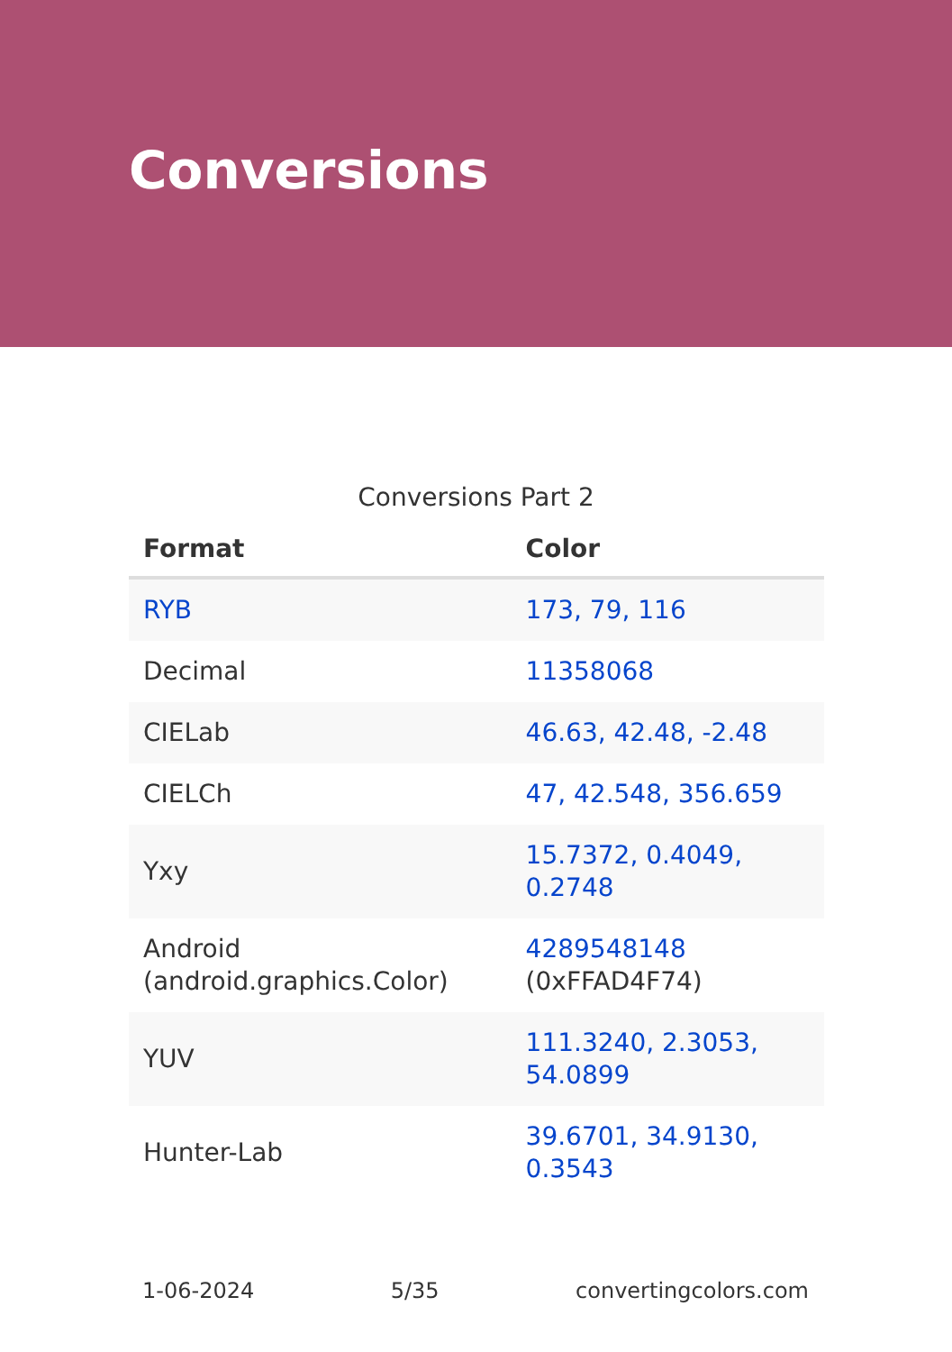Conversions
Conversions Part 2
| Format | Color |
| --- | --- |
| RYB | 173, 79, 116 |
| Decimal | 11358068 |
| CIELab | 46.63, 42.48, -2.48 |
| CIELCh | 47, 42.548, 356.659 |
| Yxy | 15.7372, 0.4049, 0.2748 |
| Android (android.graphics.Color) | 4289548148 (0xFFAD4F74) |
| YUV | 111.3240, 2.3053, 54.0899 |
| Hunter-Lab | 39.6701, 34.9130, 0.3543 |
1-06-2024 5/35 convertingcolors.com